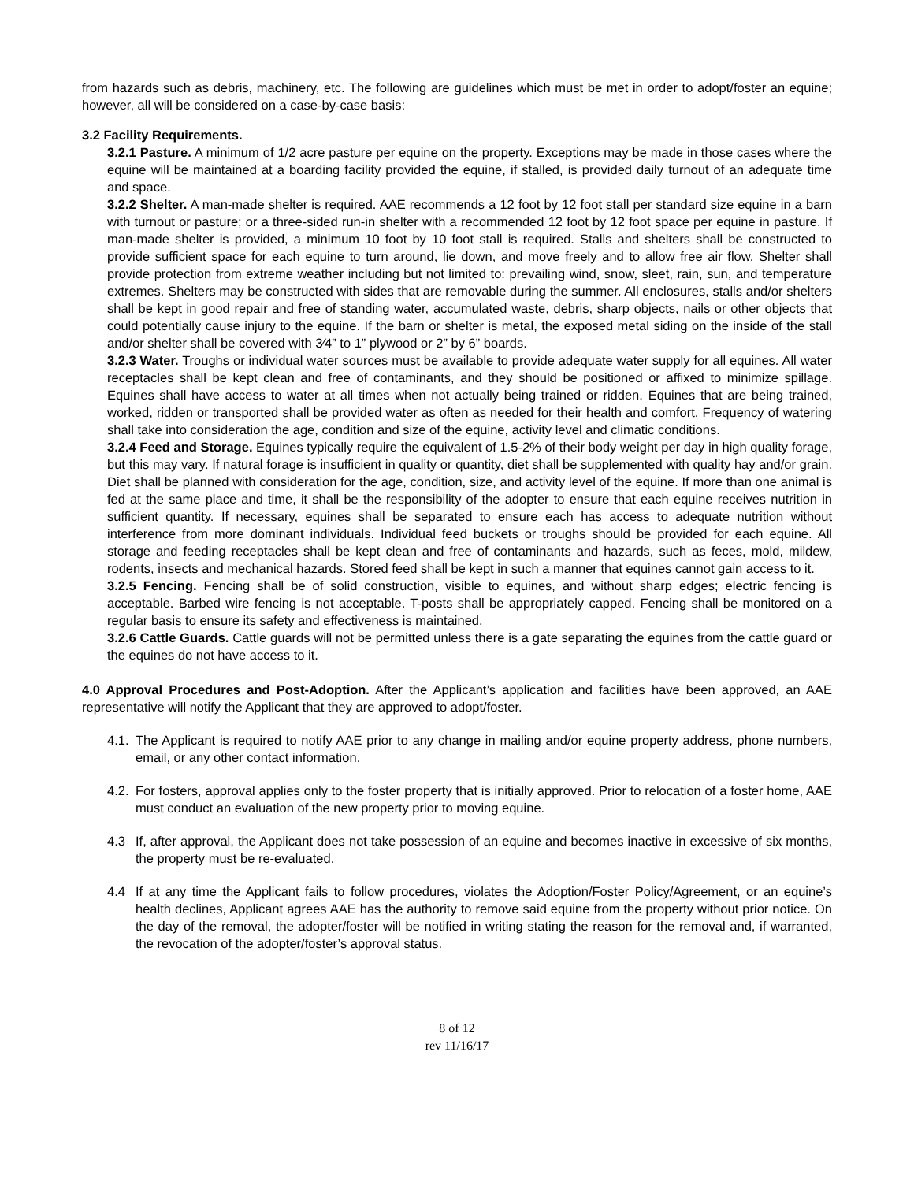from hazards such as debris, machinery, etc. The following are guidelines which must be met in order to adopt/foster an equine; however, all will be considered on a case-by-case basis:
3.2 Facility Requirements.
3.2.1 Pasture. A minimum of 1/2 acre pasture per equine on the property. Exceptions may be made in those cases where the equine will be maintained at a boarding facility provided the equine, if stalled, is provided daily turnout of an adequate time and space.
3.2.2 Shelter. A man-made shelter is required. AAE recommends a 12 foot by 12 foot stall per standard size equine in a barn with turnout or pasture; or a three-sided run-in shelter with a recommended 12 foot by 12 foot space per equine in pasture. If man-made shelter is provided, a minimum 10 foot by 10 foot stall is required. Stalls and shelters shall be constructed to provide sufficient space for each equine to turn around, lie down, and move freely and to allow free air flow. Shelter shall provide protection from extreme weather including but not limited to: prevailing wind, snow, sleet, rain, sun, and temperature extremes. Shelters may be constructed with sides that are removable during the summer. All enclosures, stalls and/or shelters shall be kept in good repair and free of standing water, accumulated waste, debris, sharp objects, nails or other objects that could potentially cause injury to the equine. If the barn or shelter is metal, the exposed metal siding on the inside of the stall and/or shelter shall be covered with 3⁄4” to 1” plywood or 2” by 6” boards.
3.2.3 Water. Troughs or individual water sources must be available to provide adequate water supply for all equines. All water receptacles shall be kept clean and free of contaminants, and they should be positioned or affixed to minimize spillage. Equines shall have access to water at all times when not actually being trained or ridden. Equines that are being trained, worked, ridden or transported shall be provided water as often as needed for their health and comfort. Frequency of watering shall take into consideration the age, condition and size of the equine, activity level and climatic conditions.
3.2.4 Feed and Storage. Equines typically require the equivalent of 1.5-2% of their body weight per day in high quality forage, but this may vary. If natural forage is insufficient in quality or quantity, diet shall be supplemented with quality hay and/or grain. Diet shall be planned with consideration for the age, condition, size, and activity level of the equine. If more than one animal is fed at the same place and time, it shall be the responsibility of the adopter to ensure that each equine receives nutrition in sufficient quantity. If necessary, equines shall be separated to ensure each has access to adequate nutrition without interference from more dominant individuals. Individual feed buckets or troughs should be provided for each equine. All storage and feeding receptacles shall be kept clean and free of contaminants and hazards, such as feces, mold, mildew, rodents, insects and mechanical hazards. Stored feed shall be kept in such a manner that equines cannot gain access to it.
3.2.5 Fencing. Fencing shall be of solid construction, visible to equines, and without sharp edges; electric fencing is acceptable. Barbed wire fencing is not acceptable. T-posts shall be appropriately capped. Fencing shall be monitored on a regular basis to ensure its safety and effectiveness is maintained.
3.2.6 Cattle Guards. Cattle guards will not be permitted unless there is a gate separating the equines from the cattle guard or the equines do not have access to it.
4.0 Approval Procedures and Post-Adoption. After the Applicant’s application and facilities have been approved, an AAE representative will notify the Applicant that they are approved to adopt/foster.
4.1.
The Applicant is required to notify AAE prior to any change in mailing and/or equine property address, phone numbers, email, or any other contact information.
4.2.
For fosters, approval applies only to the foster property that is initially approved. Prior to relocation of a foster home, AAE must conduct an evaluation of the new property prior to moving equine.
4.3 If, after approval, the Applicant does not take possession of an equine and becomes inactive in excessive of six months, the property must be re-evaluated.
4.4 If at any time the Applicant fails to follow procedures, violates the Adoption/Foster Policy/Agreement, or an equine’s health declines, Applicant agrees AAE has the authority to remove said equine from the property without prior notice. On the day of the removal, the adopter/foster will be notified in writing stating the reason for the removal and, if warranted, the revocation of the adopter/foster’s approval status.
8 of 12
rev 11/16/17